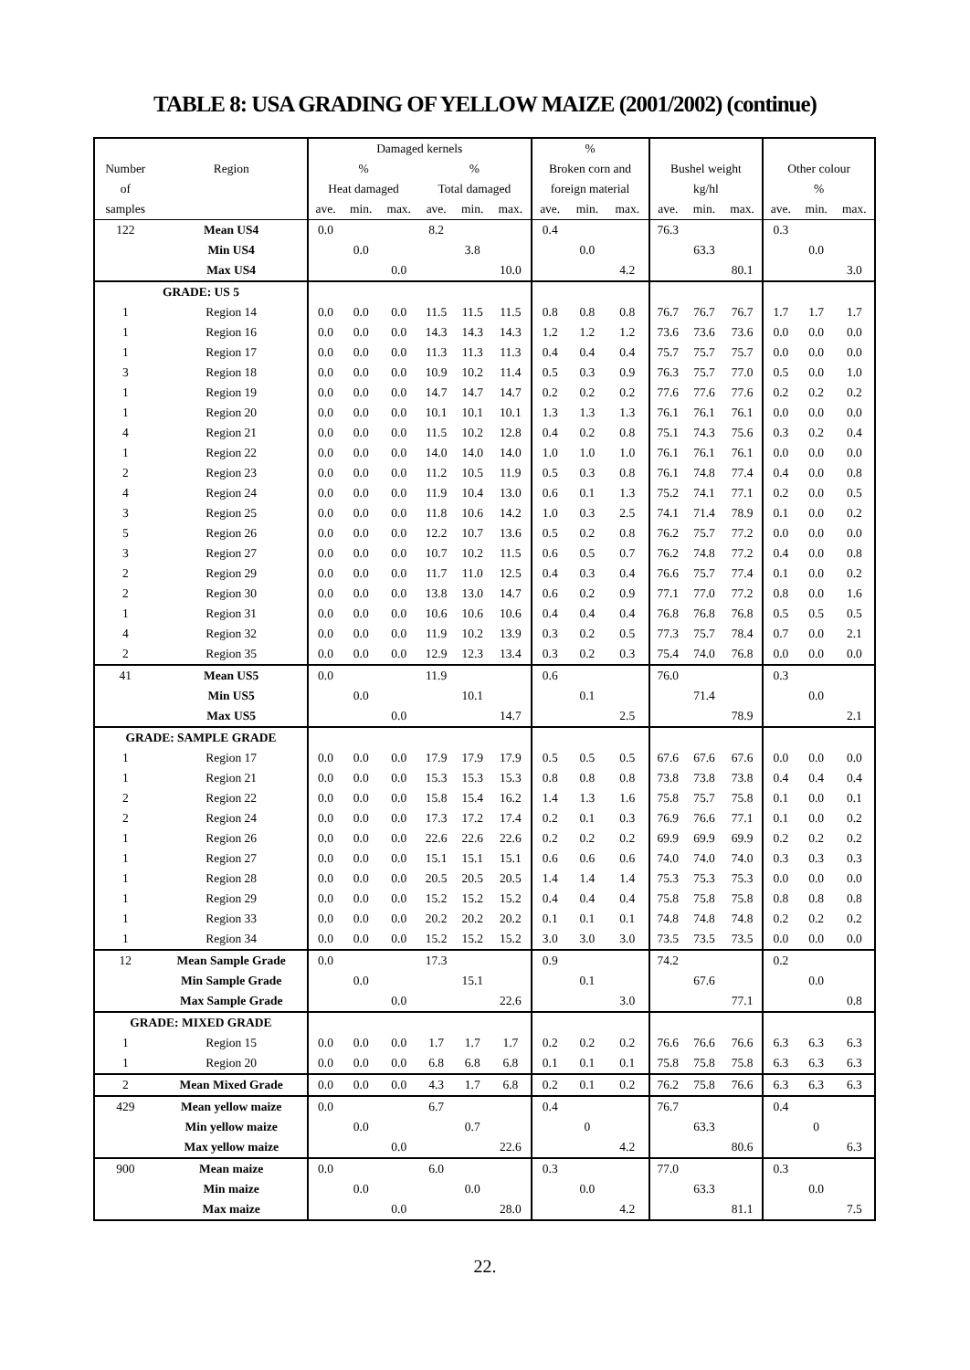TABLE 8: USA GRADING OF YELLOW MAIZE (2001/2002) (continue)
| | | Damaged kernels | | | | | | % | | | | | | | | |
| --- | --- | --- | --- | --- | --- | --- | --- | --- | --- | --- | --- | --- | --- | --- | --- | --- |
| Number | Region | % | | | % | | | Broken corn and | | | Bushel weight | | | Other colour | | |
| of | | Heat damaged | | | Total damaged | | | foreign material | | | kg/hl | | | % | | |
| samples | | ave. | min. | max. | ave. | min. | max. | ave. | min. | max. | ave. | min. | max. | ave. | min. | max. |
| 122 | Mean US4 | 0.0 | | | 8.2 | | | 0.4 | | | 76.3 | | | 0.3 | | |
| | Min US4 | | 0.0 | | | 3.8 | | | 0.0 | | | 63.3 | | | 0.0 | |
| | Max US4 | | | 0.0 | | | 10.0 | | | 4.2 | | | 80.1 | | | 3.0 |
| GRADE: US 5 | | | | | | | | | | | | | | | | |
| 1 | Region 14 | 0.0 | 0.0 | 0.0 | 11.5 | 11.5 | 11.5 | 0.8 | 0.8 | 0.8 | 76.7 | 76.7 | 76.7 | 1.7 | 1.7 | 1.7 |
| 1 | Region 16 | 0.0 | 0.0 | 0.0 | 14.3 | 14.3 | 14.3 | 1.2 | 1.2 | 1.2 | 73.6 | 73.6 | 73.6 | 0.0 | 0.0 | 0.0 |
| 1 | Region 17 | 0.0 | 0.0 | 0.0 | 11.3 | 11.3 | 11.3 | 0.4 | 0.4 | 0.4 | 75.7 | 75.7 | 75.7 | 0.0 | 0.0 | 0.0 |
| 3 | Region 18 | 0.0 | 0.0 | 0.0 | 10.9 | 10.2 | 11.4 | 0.5 | 0.3 | 0.9 | 76.3 | 75.7 | 77.0 | 0.5 | 0.0 | 1.0 |
| 1 | Region 19 | 0.0 | 0.0 | 0.0 | 14.7 | 14.7 | 14.7 | 0.2 | 0.2 | 0.2 | 77.6 | 77.6 | 77.6 | 0.2 | 0.2 | 0.2 |
| 1 | Region 20 | 0.0 | 0.0 | 0.0 | 10.1 | 10.1 | 10.1 | 1.3 | 1.3 | 1.3 | 76.1 | 76.1 | 76.1 | 0.0 | 0.0 | 0.0 |
| 4 | Region 21 | 0.0 | 0.0 | 0.0 | 11.5 | 10.2 | 12.8 | 0.4 | 0.2 | 0.8 | 75.1 | 74.3 | 75.6 | 0.3 | 0.2 | 0.4 |
| 1 | Region 22 | 0.0 | 0.0 | 0.0 | 14.0 | 14.0 | 14.0 | 1.0 | 1.0 | 1.0 | 76.1 | 76.1 | 76.1 | 0.0 | 0.0 | 0.0 |
| 2 | Region 23 | 0.0 | 0.0 | 0.0 | 11.2 | 10.5 | 11.9 | 0.5 | 0.3 | 0.8 | 76.1 | 74.8 | 77.4 | 0.4 | 0.0 | 0.8 |
| 4 | Region 24 | 0.0 | 0.0 | 0.0 | 11.9 | 10.4 | 13.0 | 0.6 | 0.1 | 1.3 | 75.2 | 74.1 | 77.1 | 0.2 | 0.0 | 0.5 |
| 3 | Region 25 | 0.0 | 0.0 | 0.0 | 11.8 | 10.6 | 14.2 | 1.0 | 0.3 | 2.5 | 74.1 | 71.4 | 78.9 | 0.1 | 0.0 | 0.2 |
| 5 | Region 26 | 0.0 | 0.0 | 0.0 | 12.2 | 10.7 | 13.6 | 0.5 | 0.2 | 0.8 | 76.2 | 75.7 | 77.2 | 0.0 | 0.0 | 0.0 |
| 3 | Region 27 | 0.0 | 0.0 | 0.0 | 10.7 | 10.2 | 11.5 | 0.6 | 0.5 | 0.7 | 76.2 | 74.8 | 77.2 | 0.4 | 0.0 | 0.8 |
| 2 | Region 29 | 0.0 | 0.0 | 0.0 | 11.7 | 11.0 | 12.5 | 0.4 | 0.3 | 0.4 | 76.6 | 75.7 | 77.4 | 0.1 | 0.0 | 0.2 |
| 2 | Region 30 | 0.0 | 0.0 | 0.0 | 13.8 | 13.0 | 14.7 | 0.6 | 0.2 | 0.9 | 77.1 | 77.0 | 77.2 | 0.8 | 0.0 | 1.6 |
| 1 | Region 31 | 0.0 | 0.0 | 0.0 | 10.6 | 10.6 | 10.6 | 0.4 | 0.4 | 0.4 | 76.8 | 76.8 | 76.8 | 0.5 | 0.5 | 0.5 |
| 4 | Region 32 | 0.0 | 0.0 | 0.0 | 11.9 | 10.2 | 13.9 | 0.3 | 0.2 | 0.5 | 77.3 | 75.7 | 78.4 | 0.7 | 0.0 | 2.1 |
| 2 | Region 35 | 0.0 | 0.0 | 0.0 | 12.9 | 12.3 | 13.4 | 0.3 | 0.2 | 0.3 | 75.4 | 74.0 | 76.8 | 0.0 | 0.0 | 0.0 |
| 41 | Mean US5 | 0.0 | | | 11.9 | | | 0.6 | | | 76.0 | | | 0.3 | | |
| | Min US5 | | 0.0 | | | 10.1 | | | 0.1 | | | 71.4 | | | 0.0 | |
| | Max US5 | | | 0.0 | | | 14.7 | | | 2.5 | | | 78.9 | | | 2.1 |
| GRADE: SAMPLE GRADE | | | | | | | | | | | | | | | | |
| 1 | Region 17 | 0.0 | 0.0 | 0.0 | 17.9 | 17.9 | 17.9 | 0.5 | 0.5 | 0.5 | 67.6 | 67.6 | 67.6 | 0.0 | 0.0 | 0.0 |
| 1 | Region 21 | 0.0 | 0.0 | 0.0 | 15.3 | 15.3 | 15.3 | 0.8 | 0.8 | 0.8 | 73.8 | 73.8 | 73.8 | 0.4 | 0.4 | 0.4 |
| 2 | Region 22 | 0.0 | 0.0 | 0.0 | 15.8 | 15.4 | 16.2 | 1.4 | 1.3 | 1.6 | 75.8 | 75.7 | 75.8 | 0.1 | 0.0 | 0.1 |
| 2 | Region 24 | 0.0 | 0.0 | 0.0 | 17.3 | 17.2 | 17.4 | 0.2 | 0.1 | 0.3 | 76.9 | 76.6 | 77.1 | 0.1 | 0.0 | 0.2 |
| 1 | Region 26 | 0.0 | 0.0 | 0.0 | 22.6 | 22.6 | 22.6 | 0.2 | 0.2 | 0.2 | 69.9 | 69.9 | 69.9 | 0.2 | 0.2 | 0.2 |
| 1 | Region 27 | 0.0 | 0.0 | 0.0 | 15.1 | 15.1 | 15.1 | 0.6 | 0.6 | 0.6 | 74.0 | 74.0 | 74.0 | 0.3 | 0.3 | 0.3 |
| 1 | Region 28 | 0.0 | 0.0 | 0.0 | 20.5 | 20.5 | 20.5 | 1.4 | 1.4 | 1.4 | 75.3 | 75.3 | 75.3 | 0.0 | 0.0 | 0.0 |
| 1 | Region 29 | 0.0 | 0.0 | 0.0 | 15.2 | 15.2 | 15.2 | 0.4 | 0.4 | 0.4 | 75.8 | 75.8 | 75.8 | 0.8 | 0.8 | 0.8 |
| 1 | Region 33 | 0.0 | 0.0 | 0.0 | 20.2 | 20.2 | 20.2 | 0.1 | 0.1 | 0.1 | 74.8 | 74.8 | 74.8 | 0.2 | 0.2 | 0.2 |
| 1 | Region 34 | 0.0 | 0.0 | 0.0 | 15.2 | 15.2 | 15.2 | 3.0 | 3.0 | 3.0 | 73.5 | 73.5 | 73.5 | 0.0 | 0.0 | 0.0 |
| 12 | Mean Sample Grade | 0.0 | | | 17.3 | | | 0.9 | | | 74.2 | | | 0.2 | | |
| | Min Sample Grade | | 0.0 | | | 15.1 | | | 0.1 | | | 67.6 | | | 0.0 | |
| | Max Sample Grade | | | 0.0 | | | 22.6 | | | 3.0 | | | 77.1 | | | 0.8 |
| GRADE: MIXED GRADE | | | | | | | | | | | | | | | | |
| 1 | Region 15 | 0.0 | 0.0 | 0.0 | 1.7 | 1.7 | 1.7 | 0.2 | 0.2 | 0.2 | 76.6 | 76.6 | 76.6 | 6.3 | 6.3 | 6.3 |
| 1 | Region 20 | 0.0 | 0.0 | 0.0 | 6.8 | 6.8 | 6.8 | 0.1 | 0.1 | 0.1 | 75.8 | 75.8 | 75.8 | 6.3 | 6.3 | 6.3 |
| 2 | Mean Mixed Grade | 0.0 | 0.0 | 0.0 | 4.3 | 1.7 | 6.8 | 0.2 | 0.1 | 0.2 | 76.2 | 75.8 | 76.6 | 6.3 | 6.3 | 6.3 |
| 429 | Mean yellow maize | 0.0 | | | 6.7 | | | 0.4 | | | 76.7 | | | 0.4 | | |
| | Min yellow maize | | 0.0 | | | 0.7 | | | 0 | | | 63.3 | | | 0 | |
| | Max yellow maize | | | 0.0 | | | 22.6 | | | 4.2 | | | 80.6 | | | 6.3 |
| 900 | Mean maize | 0.0 | | | 6.0 | | | 0.3 | | | 77.0 | | | 0.3 | | |
| | Min maize | | 0.0 | | | 0.0 | | | 0.0 | | | 63.3 | | | 0.0 | |
| | Max maize | | | 0.0 | | | 28.0 | | | 4.2 | | | 81.1 | | | 7.5 |
22.